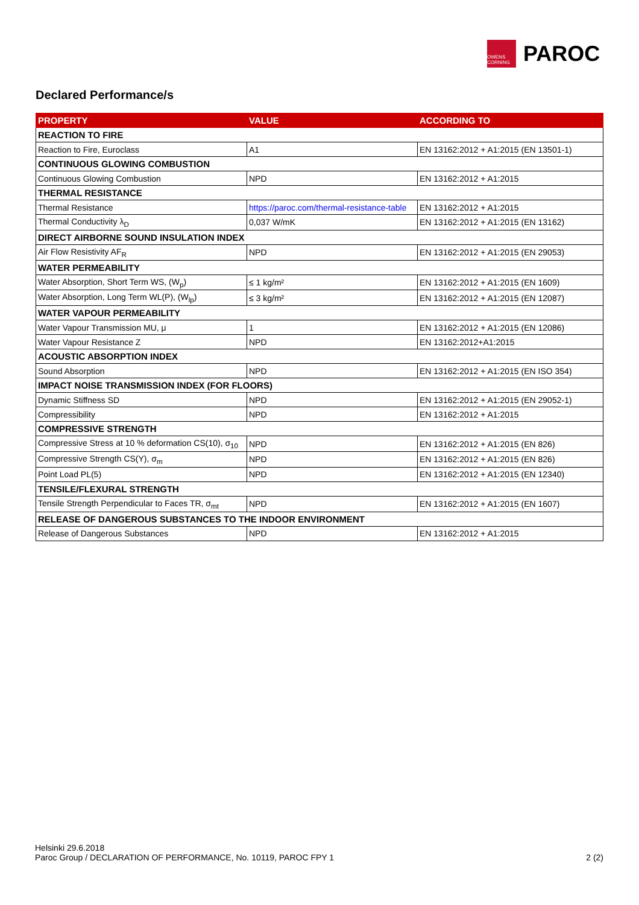OWENS CORNING
PAROC
Declared Performance/s
| PROPERTY | VALUE | ACCORDING TO |
| --- | --- | --- |
| REACTION TO FIRE | | |
| Reaction to Fire, Euroclass | A1 | EN 13162:2012 + A1:2015 (EN 13501-1) |
| CONTINUOUS GLOWING COMBUSTION | | |
| Continuous Glowing Combustion | NPD | EN 13162:2012 + A1:2015 |
| THERMAL RESISTANCE | | |
| Thermal Resistance | https://paroc.com/thermal-resistance-table | EN 13162:2012 + A1:2015 |
| Thermal Conductivity λ<sub>D</sub> | 0,037 W/mK | EN 13162:2012 + A1:2015 (EN 13162) |
| DIRECT AIRBORNE SOUND INSULATION INDEX | | |
| Air Flow Resistivity AF<sub>R</sub> | NPD | EN 13162:2012 + A1:2015 (EN 29053) |
| WATER PERMEABILITY | | |
| Water Absorption, Short Term WS, (W<sub>p</sub>) | ≤ 1 kg/m² | EN 13162:2012 + A1:2015 (EN 1609) |
| Water Absorption, Long Term WL(P), (W<sub>lp</sub>) | ≤ 3 kg/m² | EN 13162:2012 + A1:2015 (EN 12087) |
| WATER VAPOUR PERMEABILITY | | |
| Water Vapour Transmission MU, μ | 1 | EN 13162:2012 + A1:2015 (EN 12086) |
| Water Vapour Resistance Z | NPD | EN 13162:2012+A1:2015 |
| ACOUSTIC ABSORPTION INDEX | | |
| Sound Absorption | NPD | EN 13162:2012 + A1:2015 (EN ISO 354) |
| IMPACT NOISE TRANSMISSION INDEX (FOR FLOORS) | | |
| Dynamic Stiffness SD | NPD | EN 13162:2012 + A1:2015 (EN 29052-1) |
| Compressibility | NPD | EN 13162:2012 + A1:2015 |
| COMPRESSIVE STRENGTH | | |
| Compressive Stress at 10 % deformation CS(10), σ<sub>10</sub> | NPD | EN 13162:2012 + A1:2015 (EN 826) |
| Compressive Strength CS(Y), σ<sub>m</sub> | NPD | EN 13162:2012 + A1:2015 (EN 826) |
| Point Load PL(5) | NPD | EN 13162:2012 + A1:2015 (EN 12340) |
| TENSILE/FLEXURAL STRENGTH | | |
| Tensile Strength Perpendicular to Faces TR, σ<sub>mt</sub> | NPD | EN 13162:2012 + A1:2015 (EN 1607) |
| RELEASE OF DANGEROUS SUBSTANCES TO THE INDOOR ENVIRONMENT | | |
| Release of Dangerous Substances | NPD | EN 13162:2012 + A1:2015 |
Helsinki 29.6.2018
Paroc Group / DECLARATION OF PERFORMANCE, No. 10119, PAROC FPY 1 2 (2)